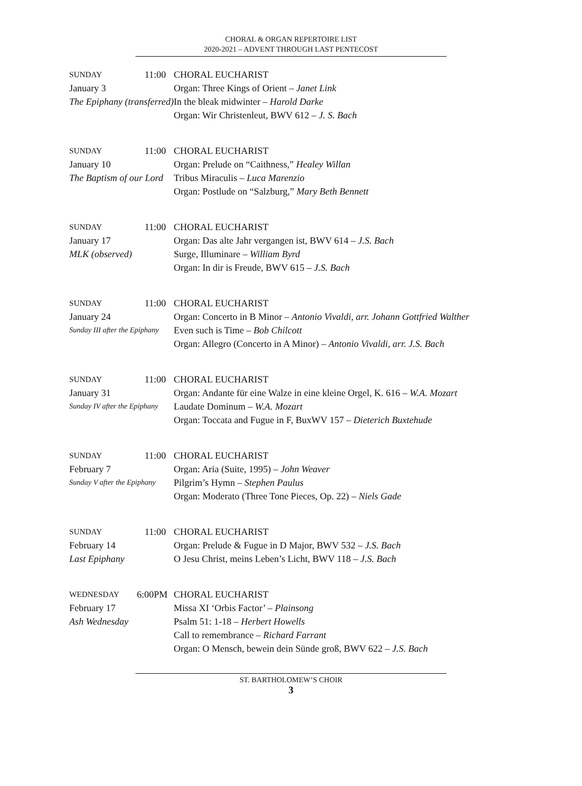CHORAL & ORGAN REPERTOIRE LIST
2020-2021 – ADVENT THROUGH LAST PENTECOST
| SUNDAY | 11:00 | CHORAL EUCHARIST |
| January 3 | | Organ: Three Kings of Orient – Janet Link |
| The Epiphany (transferred) | | In the bleak midwinter – Harold Darke |
| | | Organ: Wir Christenleut, BWV 612 – J. S. Bach |
| SUNDAY | 11:00 | CHORAL EUCHARIST |
| January 10 | | Organ: Prelude on “Caithness,” Healey Willan |
| The Baptism of our Lord | | Tribus Miraculis – Luca Marenzio |
| | | Organ: Postlude on “Salzburg,” Mary Beth Bennett |
| SUNDAY | 11:00 | CHORAL EUCHARIST |
| January 17 | | Organ: Das alte Jahr vergangen ist, BWV 614 – J.S. Bach |
| MLK (observed) | | Surge, Illuminare – William Byrd |
| | | Organ: In dir is Freude, BWV 615 – J.S. Bach |
| SUNDAY | 11:00 | CHORAL EUCHARIST |
| January 24 | | Organ: Concerto in B Minor – Antonio Vivaldi, arr. Johann Gottfried Walther |
| Sunday III after the Epiphany | | Even such is Time – Bob Chilcott |
| | | Organ: Allegro (Concerto in A Minor) – Antonio Vivaldi, arr. J.S. Bach |
| SUNDAY | 11:00 | CHORAL EUCHARIST |
| January 31 | | Organ: Andante für eine Walze in eine kleine Orgel, K. 616 – W.A. Mozart |
| Sunday IV after the Epiphany | | Laudate Dominum – W.A. Mozart |
| | | Organ: Toccata and Fugue in F, BuxWV 157 – Dieterich Buxtehude |
| SUNDAY | 11:00 | CHORAL EUCHARIST |
| February 7 | | Organ: Aria (Suite, 1995) – John Weaver |
| Sunday V after the Epiphany | | Pilgrim’s Hymn – Stephen Paulus |
| | | Organ: Moderato (Three Tone Pieces, Op. 22) – Niels Gade |
| SUNDAY | 11:00 | CHORAL EUCHARIST |
| February 14 | | Organ: Prelude & Fugue in D Major, BWV 532 – J.S. Bach |
| Last Epiphany | | O Jesu Christ, meins Leben’s Licht, BWV 118 – J.S. Bach |
| WEDNESDAY | 6:00PM | CHORAL EUCHARIST |
| February 17 | | Missa XI ‘Orbis Factor’ – Plainsong |
| Ash Wednesday | | Psalm 51: 1-18 – Herbert Howells |
| | | Call to remembrance – Richard Farrant |
| | | Organ: O Mensch, bewein dein Sünde groß, BWV 622 – J.S. Bach |
ST. BARTHOLOMEW’S CHOIR
3